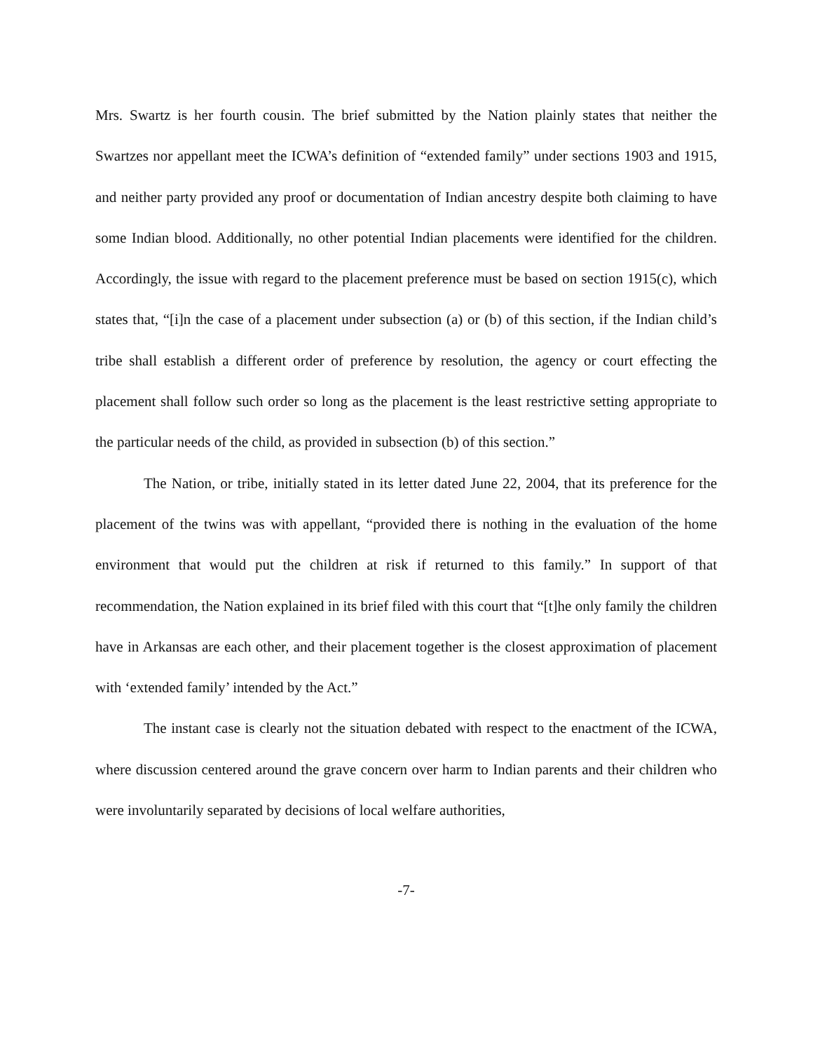Mrs. Swartz is her fourth cousin. The brief submitted by the Nation plainly states that neither the Swartzes nor appellant meet the ICWA’s definition of “extended family” under sections 1903 and 1915, and neither party provided any proof or documentation of Indian ancestry despite both claiming to have some Indian blood. Additionally, no other potential Indian placements were identified for the children. Accordingly, the issue with regard to the placement preference must be based on section 1915(c), which states that, “[i]n the case of a placement under subsection (a) or (b) of this section, if the Indian child’s tribe shall establish a different order of preference by resolution, the agency or court effecting the placement shall follow such order so long as the placement is the least restrictive setting appropriate to the particular needs of the child, as provided in subsection (b) of this section.”
The Nation, or tribe, initially stated in its letter dated June 22, 2004, that its preference for the placement of the twins was with appellant, “provided there is nothing in the evaluation of the home environment that would put the children at risk if returned to this family.” In support of that recommendation, the Nation explained in its brief filed with this court that “[t]he only family the children have in Arkansas are each other, and their placement together is the closest approximation of placement with ‘extended family’ intended by the Act.”
The instant case is clearly not the situation debated with respect to the enactment of the ICWA, where discussion centered around the grave concern over harm to Indian parents and their children who were involuntarily separated by decisions of local welfare authorities,
-7-